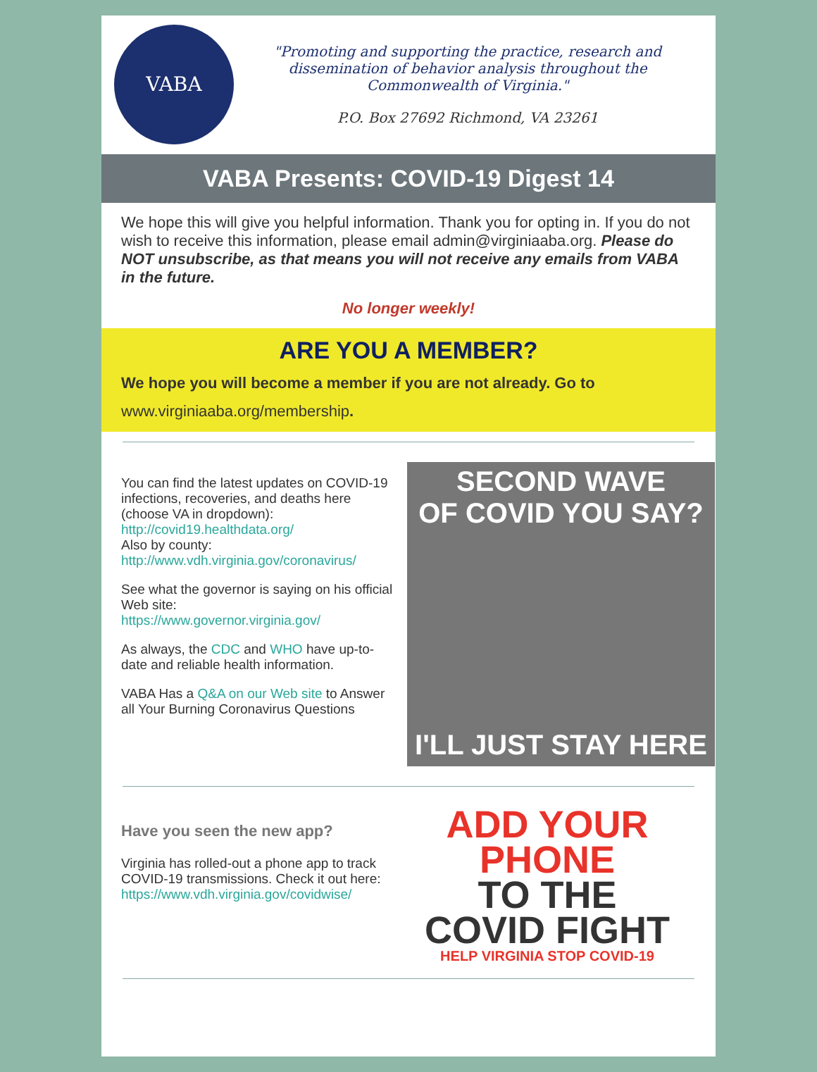VABA
"Promoting and supporting the practice, research and dissemination of behavior analysis throughout the Commonwealth of Virginia."
P.O. Box 27692 Richmond, VA 23261
VABA Presents: COVID-19 Digest 14
We hope this will give you helpful information. Thank you for opting in. If you do not wish to receive this information, please email admin@virginiaaba.org. Please do NOT unsubscribe, as that means you will not receive any emails from VABA in the future.
No longer weekly!
ARE YOU A MEMBER?
We hope you will become a member if you are not already. Go to
www.virginiaaba.org/membership.
You can find the latest updates on COVID-19 infections, recoveries, and deaths here (choose VA in dropdown):
http://covid19.healthdata.org/
Also by county:
http://www.vdh.virginia.gov/coronavirus/
See what the governor is saying on his official Web site:
https://www.governor.virginia.gov/
As always, the CDC and WHO have up-to-date and reliable health information.
VABA Has a Q&A on our Web site to Answer all Your Burning Coronavirus Questions
SECOND WAVE
OF COVID YOU SAY?
I'LL JUST STAY HERE
Have you seen the new app?
Virginia has rolled-out a phone app to track COVID-19 transmissions. Check it out here:
https://www.vdh.virginia.gov/covidwise/
ADD YOUR
PHONE
TO THE
COVID FIGHT
HELP VIRGINIA STOP COVID-19